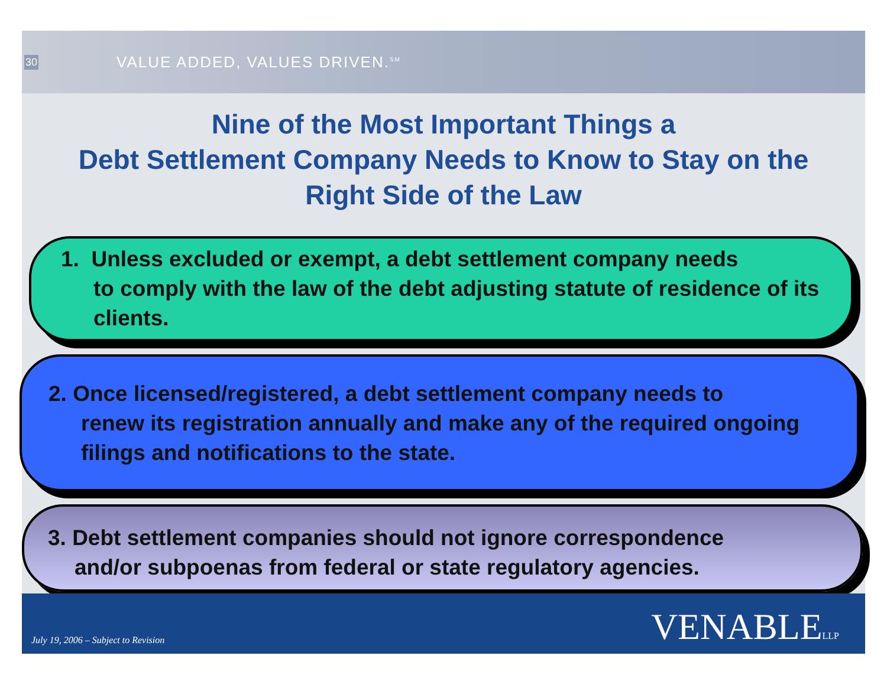30
VALUE ADDED, VALUES DRIVEN.<sup>SM</sup>
Nine of the Most Important Things a
Debt Settlement Company Needs to Know to Stay on the
Right Side of the Law
1. Unless excluded or exempt, a debt settlement company needs
to comply with the law of the debt adjusting statute of residence of its clients.
2. Once licensed/registered, a debt settlement company needs to
renew its registration annually and make any of the required ongoing filings and notifications to the state.
3. Debt settlement companies should not ignore correspondence
and/or subpoenas from federal or state regulatory agencies.
July 19, 2006 – Subject to Revision
VENABLELLP